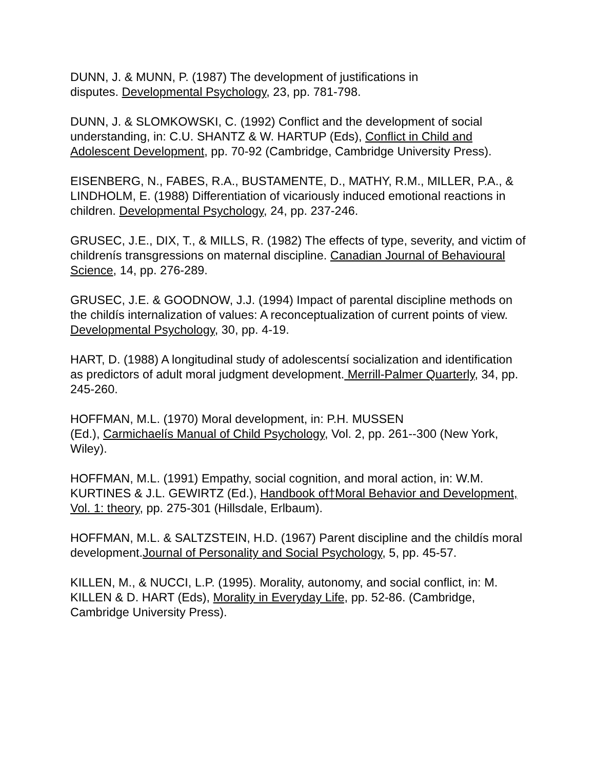DUNN, J. & MUNN, P. (1987) The development of justifications in
disputes. Developmental Psychology, 23, pp. 781-798.
DUNN, J. & SLOMKOWSKI, C. (1992) Conflict and the development of social understanding, in: C.U. SHANTZ & W. HARTUP (Eds), Conflict in Child and Adolescent Development, pp. 70-92 (Cambridge, Cambridge University Press).
EISENBERG, N., FABES, R.A., BUSTAMENTE, D., MATHY, R.M., MILLER, P.A., & LINDHOLM, E. (1988) Differentiation of vicariously induced emotional reactions in children. Developmental Psychology, 24, pp. 237-246.
GRUSEC, J.E., DIX, T., & MILLS, R. (1982) The effects of type, severity, and victim of childrenís transgressions on maternal discipline. Canadian Journal of Behavioural Science, 14, pp. 276-289.
GRUSEC, J.E. & GOODNOW, J.J. (1994) Impact of parental discipline methods on the childís internalization of values: A reconceptualization of current points of view. Developmental Psychology, 30, pp. 4-19.
HART, D. (1988) A longitudinal study of adolescentsí socialization and identification as predictors of adult moral judgment development. Merrill-Palmer Quarterly, 34, pp. 245-260.
HOFFMAN, M.L. (1970) Moral development, in: P.H. MUSSEN
(Ed.), Carmichaelís Manual of Child Psychology, Vol. 2, pp. 261--300 (New York, Wiley).
HOFFMAN, M.L. (1991) Empathy, social cognition, and moral action, in: W.M. KURTINES & J.L. GEWIRTZ (Ed.), Handbook of†Moral Behavior and Development, Vol. 1: theory, pp. 275-301 (Hillsdale, Erlbaum).
HOFFMAN, M.L. & SALTZSTEIN, H.D. (1967) Parent discipline and the childís moral development.Journal of Personality and Social Psychology, 5, pp. 45-57.
KILLEN, M., & NUCCI, L.P. (1995). Morality, autonomy, and social conflict, in: M. KILLEN & D. HART (Eds), Morality in Everyday Life, pp. 52-86. (Cambridge, Cambridge University Press).